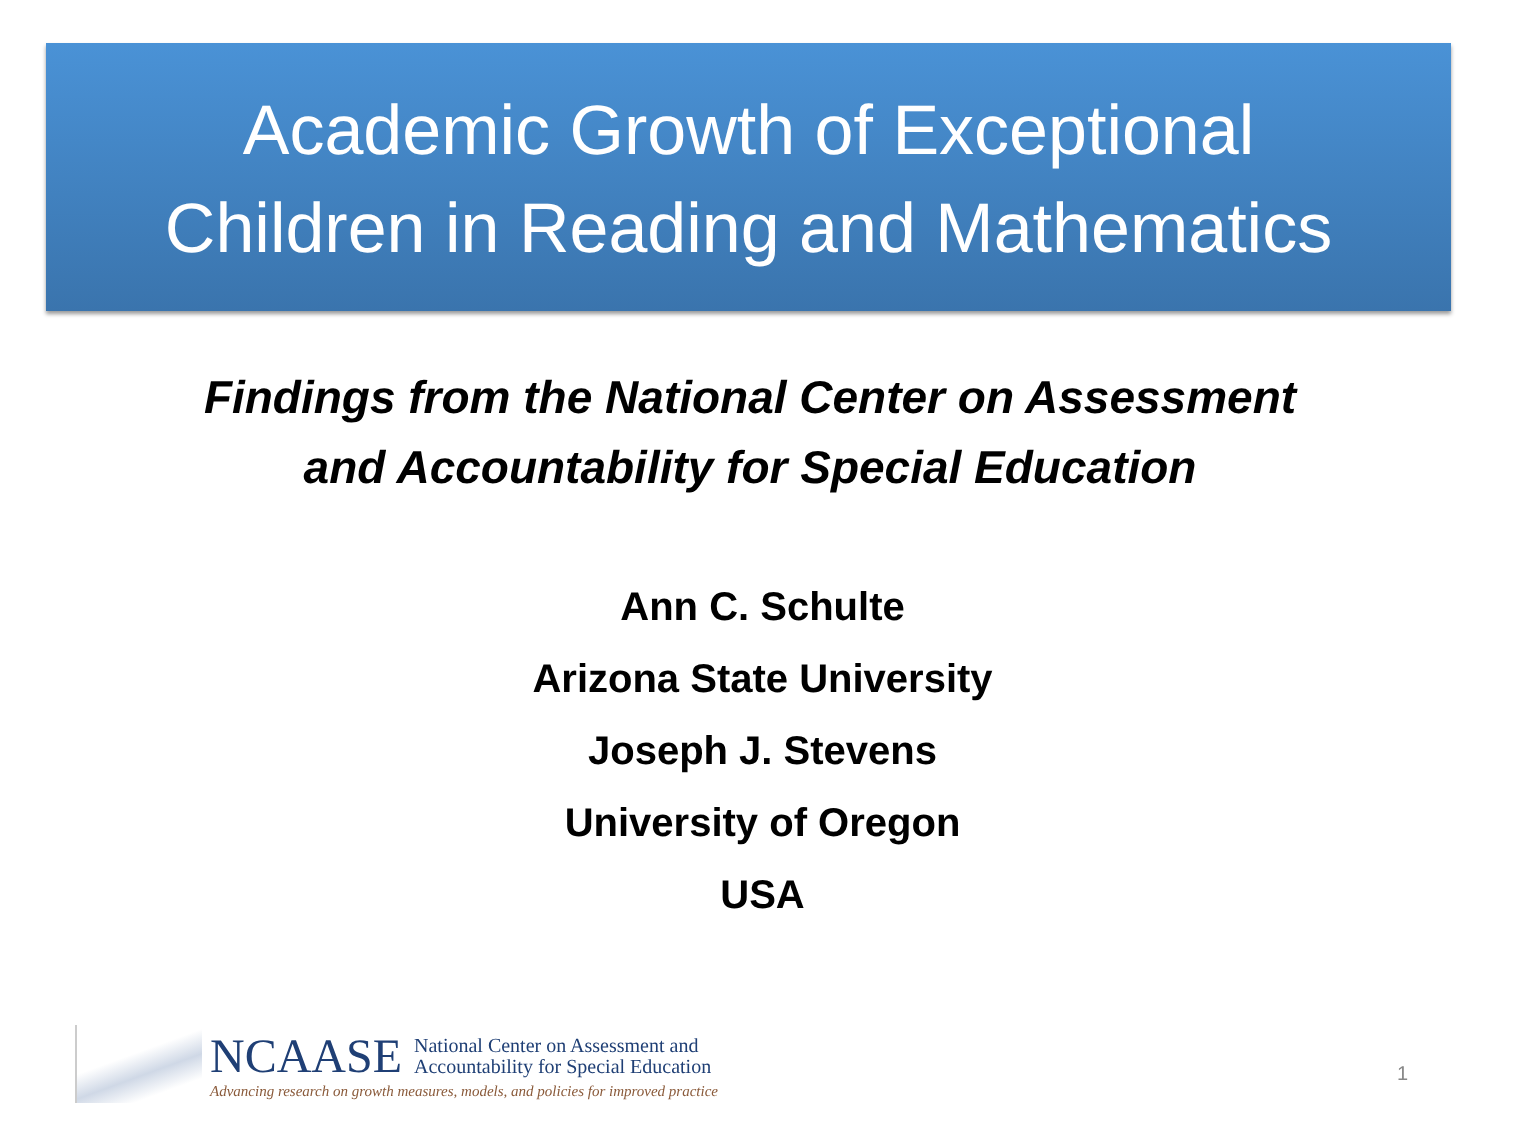Academic Growth of Exceptional
Children in Reading and Mathematics
Findings from the National Center on Assessment
and Accountability for Special Education
Ann C. Schulte
Arizona State University
Joseph J. Stevens
University of Oregon
USA
NCAASE National Center on Assessment and
Accountability for Special Education
Advancing research on growth measures, models, and policies for improved practice
1